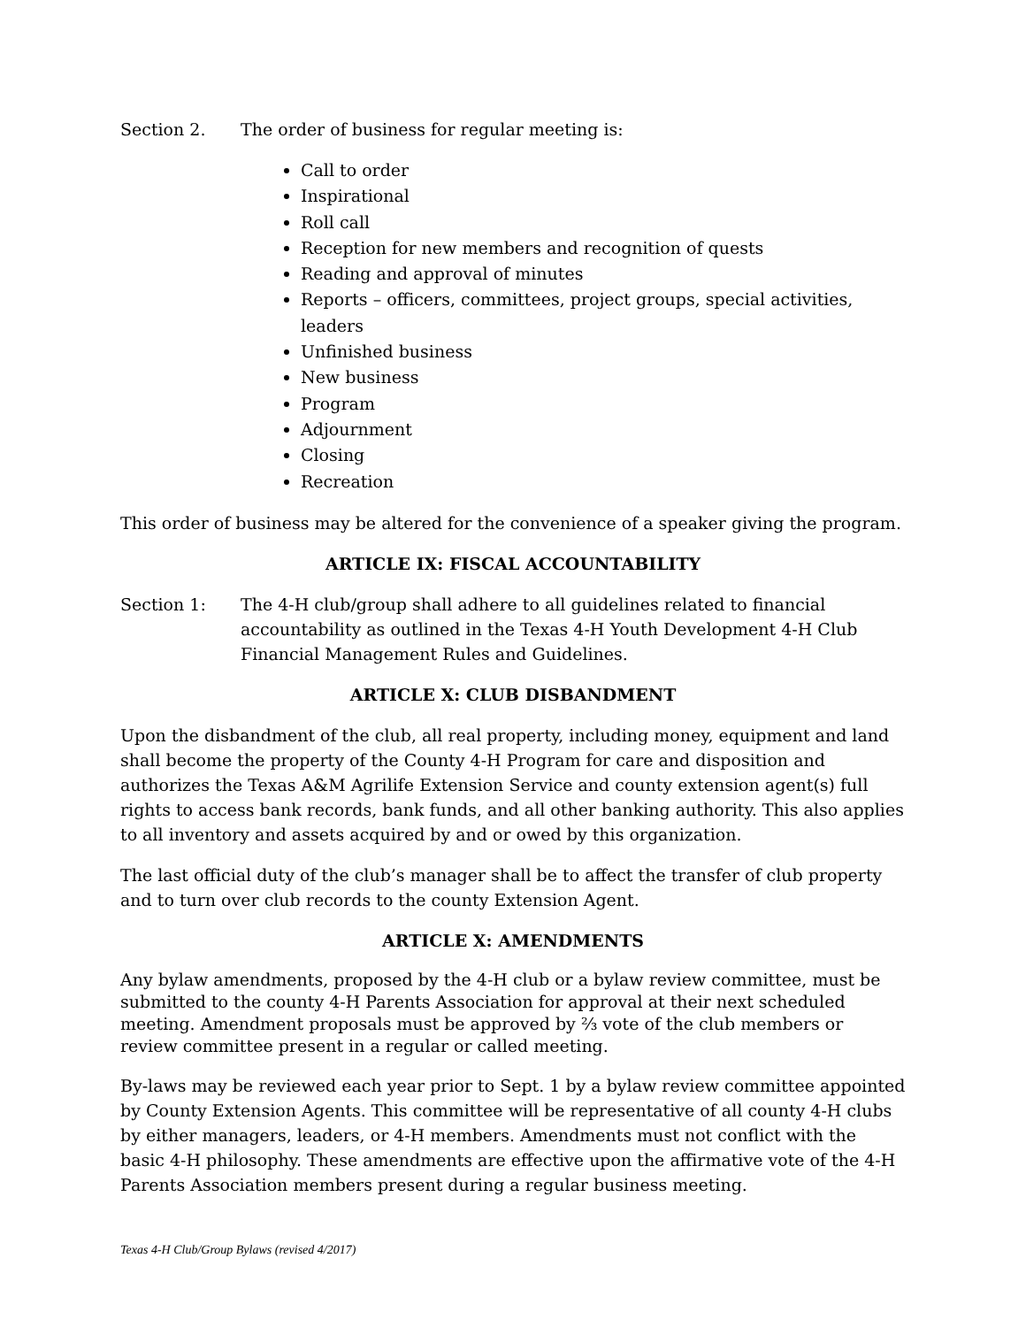Section 2. The order of business for regular meeting is:
Call to order
Inspirational
Roll call
Reception for new members and recognition of quests
Reading and approval of minutes
Reports – officers, committees, project groups, special activities, leaders
Unfinished business
New business
Program
Adjournment
Closing
Recreation
This order of business may be altered for the convenience of a speaker giving the program.
ARTICLE IX: FISCAL ACCOUNTABILITY
Section 1: The 4-H club/group shall adhere to all guidelines related to financial accountability as outlined in the Texas 4-H Youth Development 4-H Club Financial Management Rules and Guidelines.
ARTICLE X: CLUB DISBANDMENT
Upon the disbandment of the club, all real property, including money, equipment and land shall become the property of the County 4-H Program for care and disposition and authorizes the Texas A&M Agrilife Extension Service and county extension agent(s) full rights to access bank records, bank funds, and all other banking authority. This also applies to all inventory and assets acquired by and or owed by this organization.
The last official duty of the club’s manager shall be to affect the transfer of club property and to turn over club records to the county Extension Agent.
ARTICLE X: AMENDMENTS
Any bylaw amendments, proposed by the 4-H club or a bylaw review committee, must be submitted to the county 4-H Parents Association for approval at their next scheduled meeting. Amendment proposals must be approved by ⅔ vote of the club members or review committee present in a regular or called meeting.
By-laws may be reviewed each year prior to Sept. 1 by a bylaw review committee appointed by County Extension Agents. This committee will be representative of all county 4-H clubs by either managers, leaders, or 4-H members. Amendments must not conflict with the basic 4-H philosophy. These amendments are effective upon the affirmative vote of the 4-H Parents Association members present during a regular business meeting.
Texas 4-H Club/Group Bylaws (revised 4/2017)